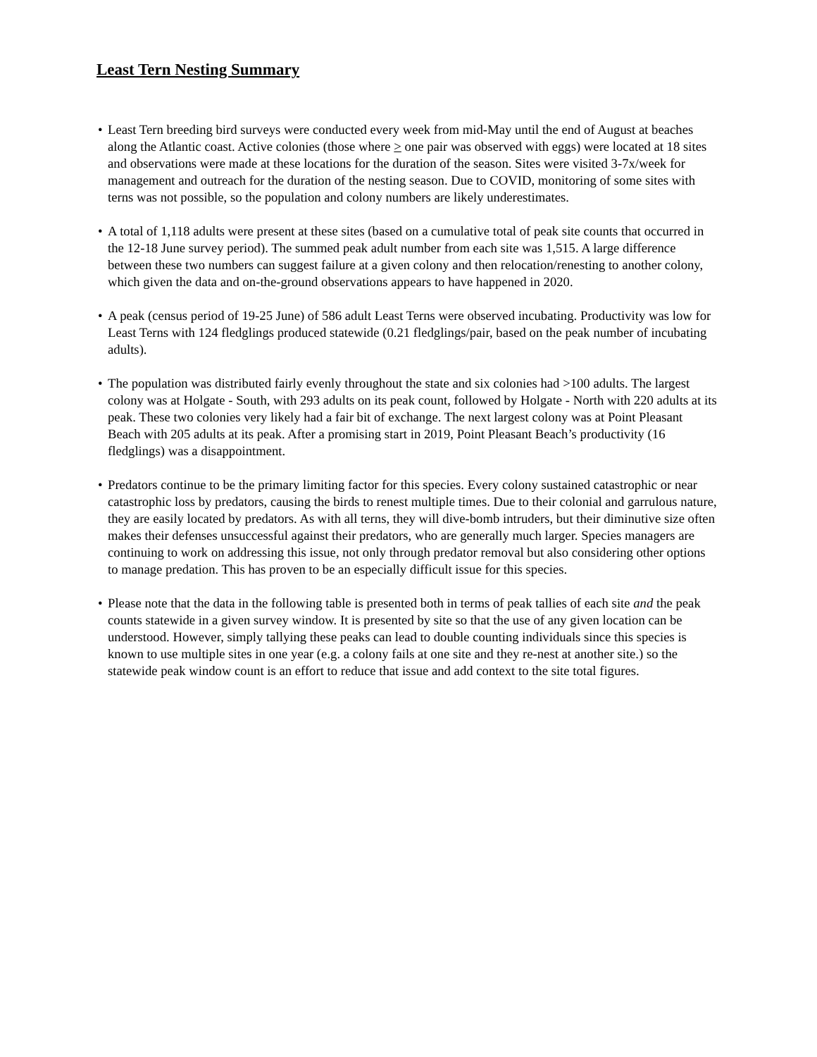Least Tern Nesting Summary
• Least Tern breeding bird surveys were conducted every week from mid-May until the end of August at beaches along the Atlantic coast. Active colonies (those where > one pair was observed with eggs) were located at 18 sites and observations were made at these locations for the duration of the season. Sites were visited 3-7x/week for management and outreach for the duration of the nesting season. Due to COVID, monitoring of some sites with terns was not possible, so the population and colony numbers are likely underestimates.
• A total of 1,118 adults were present at these sites (based on a cumulative total of peak site counts that occurred in the 12-18 June survey period). The summed peak adult number from each site was 1,515. A large difference between these two numbers can suggest failure at a given colony and then relocation/renesting to another colony, which given the data and on-the-ground observations appears to have happened in 2020.
• A peak (census period of 19-25 June) of 586 adult Least Terns were observed incubating. Productivity was low for Least Terns with 124 fledglings produced statewide (0.21 fledglings/pair, based on the peak number of incubating adults).
• The population was distributed fairly evenly throughout the state and six colonies had >100 adults. The largest colony was at Holgate - South, with 293 adults on its peak count, followed by Holgate - North with 220 adults at its peak. These two colonies very likely had a fair bit of exchange. The next largest colony was at Point Pleasant Beach with 205 adults at its peak. After a promising start in 2019, Point Pleasant Beach’s productivity (16 fledglings) was a disappointment.
• Predators continue to be the primary limiting factor for this species. Every colony sustained catastrophic or near catastrophic loss by predators, causing the birds to renest multiple times. Due to their colonial and garrulous nature, they are easily located by predators. As with all terns, they will dive-bomb intruders, but their diminutive size often makes their defenses unsuccessful against their predators, who are generally much larger. Species managers are continuing to work on addressing this issue, not only through predator removal but also considering other options to manage predation. This has proven to be an especially difficult issue for this species.
• Please note that the data in the following table is presented both in terms of peak tallies of each site and the peak counts statewide in a given survey window. It is presented by site so that the use of any given location can be understood. However, simply tallying these peaks can lead to double counting individuals since this species is known to use multiple sites in one year (e.g. a colony fails at one site and they re-nest at another site.) so the statewide peak window count is an effort to reduce that issue and add context to the site total figures.